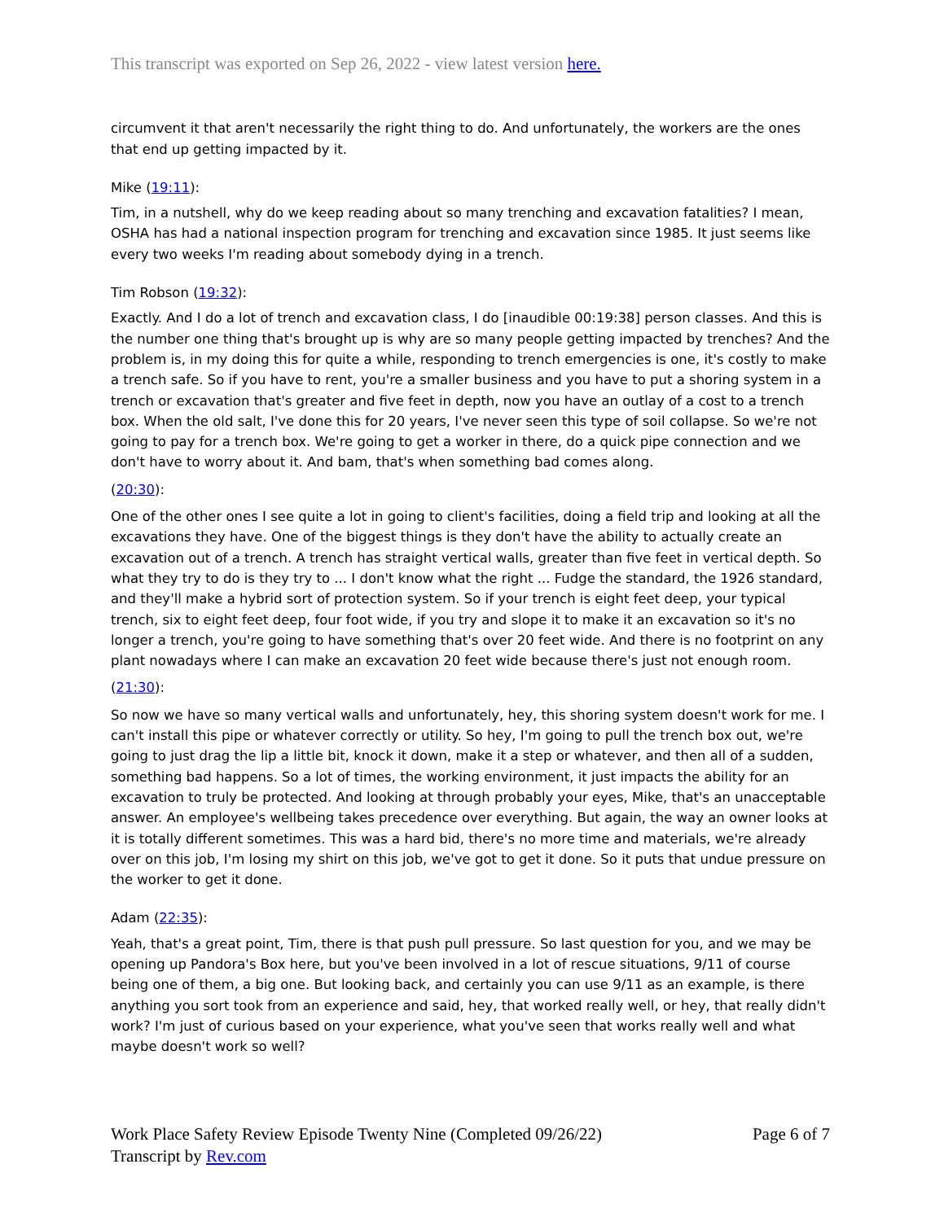This transcript was exported on Sep 26, 2022 - view latest version here.
circumvent it that aren't necessarily the right thing to do. And unfortunately, the workers are the ones that end up getting impacted by it.
Mike (19:11):
Tim, in a nutshell, why do we keep reading about so many trenching and excavation fatalities? I mean, OSHA has had a national inspection program for trenching and excavation since 1985. It just seems like every two weeks I'm reading about somebody dying in a trench.
Tim Robson (19:32):
Exactly. And I do a lot of trench and excavation class, I do [inaudible 00:19:38] person classes. And this is the number one thing that's brought up is why are so many people getting impacted by trenches? And the problem is, in my doing this for quite a while, responding to trench emergencies is one, it's costly to make a trench safe. So if you have to rent, you're a smaller business and you have to put a shoring system in a trench or excavation that's greater and five feet in depth, now you have an outlay of a cost to a trench box. When the old salt, I've done this for 20 years, I've never seen this type of soil collapse. So we're not going to pay for a trench box. We're going to get a worker in there, do a quick pipe connection and we don't have to worry about it. And bam, that's when something bad comes along.
(20:30):
One of the other ones I see quite a lot in going to client's facilities, doing a field trip and looking at all the excavations they have. One of the biggest things is they don't have the ability to actually create an excavation out of a trench. A trench has straight vertical walls, greater than five feet in vertical depth. So what they try to do is they try to ... I don't know what the right ... Fudge the standard, the 1926 standard, and they'll make a hybrid sort of protection system. So if your trench is eight feet deep, your typical trench, six to eight feet deep, four foot wide, if you try and slope it to make it an excavation so it's no longer a trench, you're going to have something that's over 20 feet wide. And there is no footprint on any plant nowadays where I can make an excavation 20 feet wide because there's just not enough room.
(21:30):
So now we have so many vertical walls and unfortunately, hey, this shoring system doesn't work for me. I can't install this pipe or whatever correctly or utility. So hey, I'm going to pull the trench box out, we're going to just drag the lip a little bit, knock it down, make it a step or whatever, and then all of a sudden, something bad happens. So a lot of times, the working environment, it just impacts the ability for an excavation to truly be protected. And looking at through probably your eyes, Mike, that's an unacceptable answer. An employee's wellbeing takes precedence over everything. But again, the way an owner looks at it is totally different sometimes. This was a hard bid, there's no more time and materials, we're already over on this job, I'm losing my shirt on this job, we've got to get it done. So it puts that undue pressure on the worker to get it done.
Adam (22:35):
Yeah, that's a great point, Tim, there is that push pull pressure. So last question for you, and we may be opening up Pandora's Box here, but you've been involved in a lot of rescue situations, 9/11 of course being one of them, a big one. But looking back, and certainly you can use 9/11 as an example, is there anything you sort took from an experience and said, hey, that worked really well, or hey, that really didn't work? I'm just of curious based on your experience, what you've seen that works really well and what maybe doesn't work so well?
Page 6 of 7 Work Place Safety Review Episode Twenty Nine (Completed 09/26/22)
Transcript by Rev.com